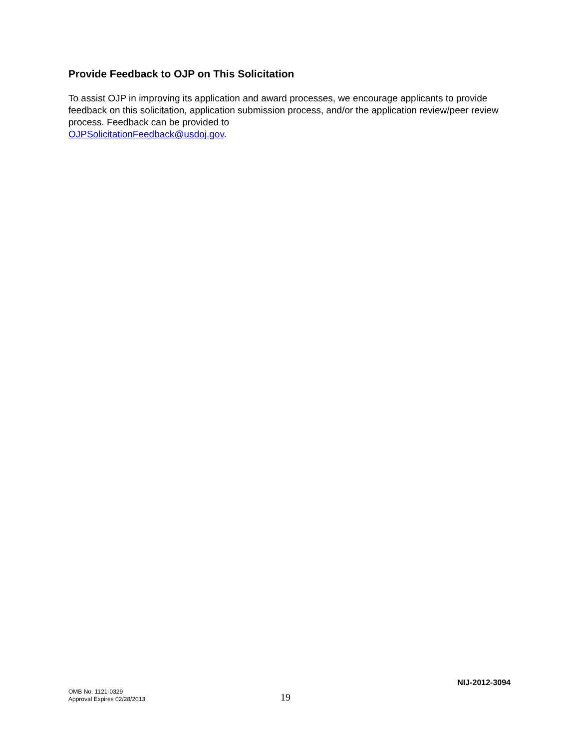Provide Feedback to OJP on This Solicitation
To assist OJP in improving its application and award processes, we encourage applicants to provide feedback on this solicitation, application submission process, and/or the application review/peer review process. Feedback can be provided to
OJPSolicitationFeedback@usdoj.gov.
NIJ-2012-3094
OMB No. 1121-0329
Approval Expires 02/28/2013
19